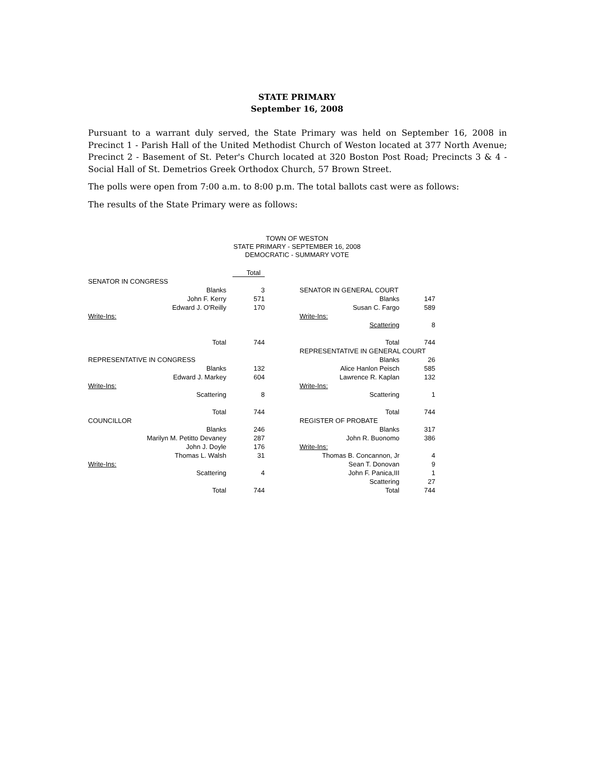STATE PRIMARY
September 16, 2008
Pursuant to a warrant duly served, the State Primary was held on September 16, 2008 in Precinct 1 - Parish Hall of the United Methodist Church of Weston located at 377 North Avenue; Precinct 2 - Basement of St. Peter's Church located at 320 Boston Post Road; Precincts 3 & 4 - Social Hall of St. Demetrios Greek Orthodox Church, 57 Brown Street.
The polls were open from 7:00 a.m. to 8:00 p.m. The total ballots cast were as follows:
The results of the State Primary were as follows:
TOWN OF WESTON
STATE PRIMARY - SEPTEMBER 16, 2008
DEMOCRATIC - SUMMARY VOTE
| | Total |
| SENATOR IN CONGRESS | |
| Blanks | 3 |
| John F. Kerry | 571 |
| Edward J. O'Reilly | 170 |
| Write-Ins: | |
| Total | 744 |
| REPRESENTATIVE IN CONGRESS | |
| Blanks | 132 |
| Edward J. Markey | 604 |
| Write-Ins: | |
| Scattering | 8 |
| Total | 744 |
| COUNCILLOR | |
| Blanks | 246 |
| Marilyn M. Petitto Devaney | 287 |
| John J. Doyle | 176 |
| Thomas L. Walsh | 31 |
| Write-Ins: | |
| Scattering | 4 |
| Total | 744 |
| SENATOR IN GENERAL COURT | |
| Blanks | 147 |
| Susan C. Fargo | 589 |
| Write-Ins: | |
| Scattering | 8 |
| Total | 744 |
| REPRESENTATIVE IN GENERAL COURT | |
| Blanks | 26 |
| Alice Hanlon Peisch | 585 |
| Lawrence R. Kaplan | 132 |
| Write-Ins: | |
| Scattering | 1 |
| Total | 744 |
| REGISTER OF PROBATE | |
| Blanks | 317 |
| John R. Buonomo | 386 |
| Write-Ins: | |
| Thomas B. Concannon, Jr | 4 |
| Sean T. Donovan | 9 |
| John F. Panica,III | 1 |
| Scattering | 27 |
| Total | 744 |